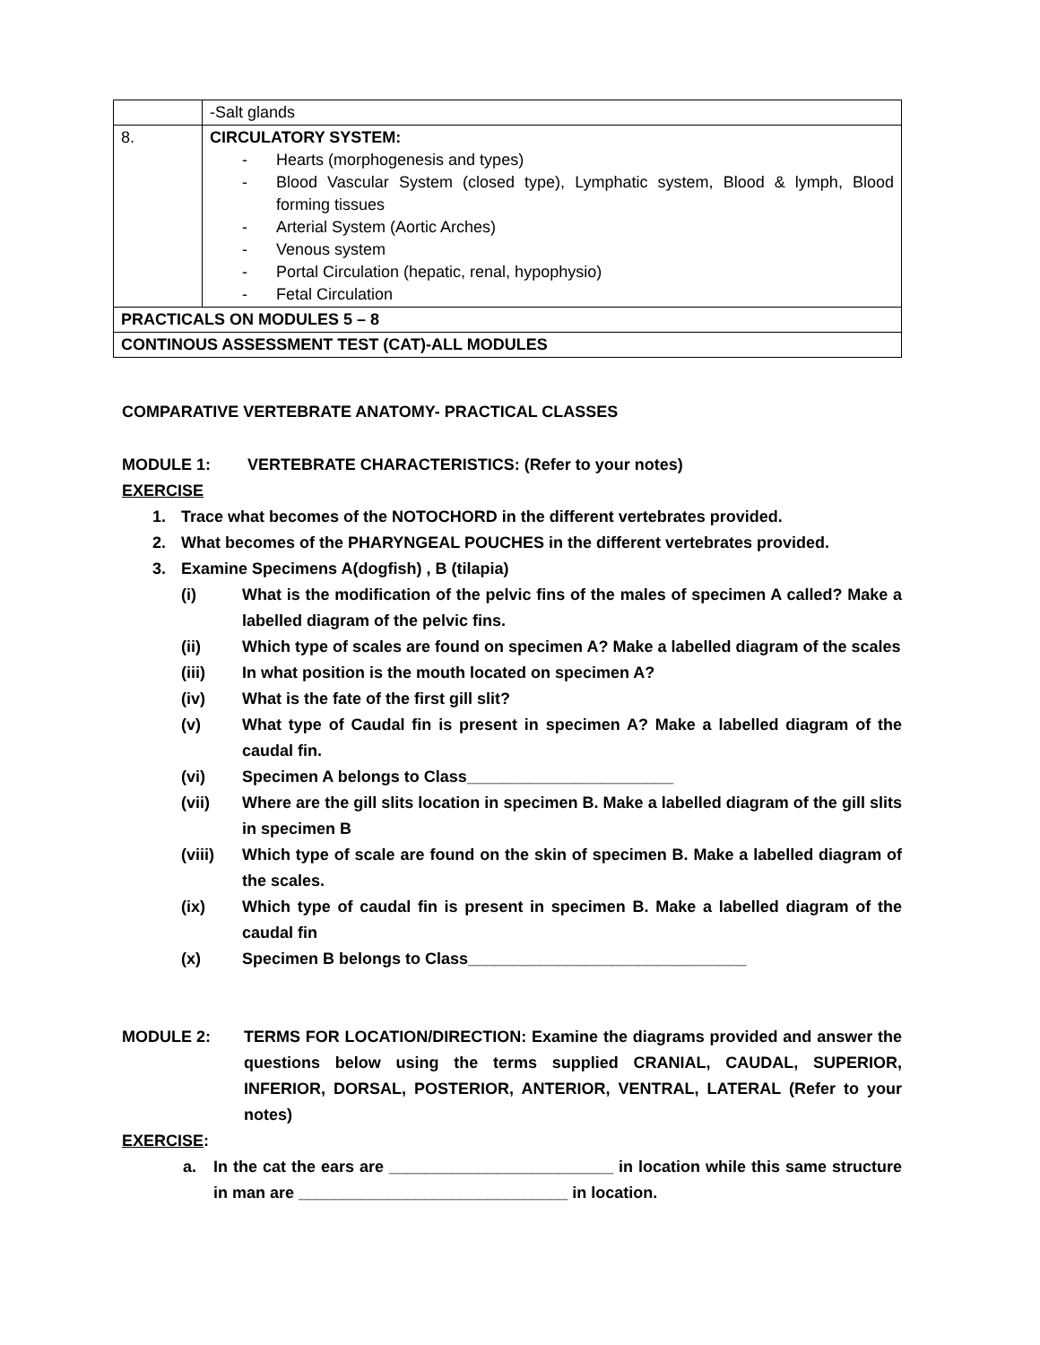| | -Salt glands |
| 8. | CIRCULATORY SYSTEM: - Hearts (morphogenesis and types) - Blood Vascular System (closed type), Lymphatic system, Blood & lymph, Blood forming tissues - Arterial System (Aortic Arches) - Venous system - Portal Circulation (hepatic, renal, hypophysio) - Fetal Circulation |
| PRACTICALS ON MODULES 5 – 8 | |
| CONTINOUS ASSESSMENT TEST (CAT)-ALL MODULES | |
COMPARATIVE VERTEBRATE ANATOMY- PRACTICAL CLASSES
MODULE 1: VERTEBRATE CHARACTERISTICS: (Refer to your notes)
EXERCISE
1. Trace what becomes of the NOTOCHORD in the different vertebrates provided.
2. What becomes of the PHARYNGEAL POUCHES in the different vertebrates provided.
3. Examine Specimens A(dogfish) , B (tilapia)
(i) What is the modification of the pelvic fins of the males of specimen A called? Make a labelled diagram of the pelvic fins.
(ii) Which type of scales are found on specimen A? Make a labelled diagram of the scales
(iii) In what position is the mouth located on specimen A?
(iv) What is the fate of the first gill slit?
(v) What type of Caudal fin is present in specimen A? Make a labelled diagram of the caudal fin.
(vi) Specimen A belongs to Class_______________________
(vii) Where are the gill slits location in specimen B. Make a labelled diagram of the gill slits in specimen B
(viii) Which type of scale are found on the skin of specimen B. Make a labelled diagram of the scales.
(ix) Which type of caudal fin is present in specimen B. Make a labelled diagram of the caudal fin
(x) Specimen B belongs to Class_______________________________
MODULE 2: TERMS FOR LOCATION/DIRECTION: Examine the diagrams provided and answer the questions below using the terms supplied CRANIAL, CAUDAL, SUPERIOR, INFERIOR, DORSAL, POSTERIOR, ANTERIOR, VENTRAL, LATERAL (Refer to your notes)
EXERCISE:
a. In the cat the ears are _________________________ in location while this same structure in man are ______________________________ in location.